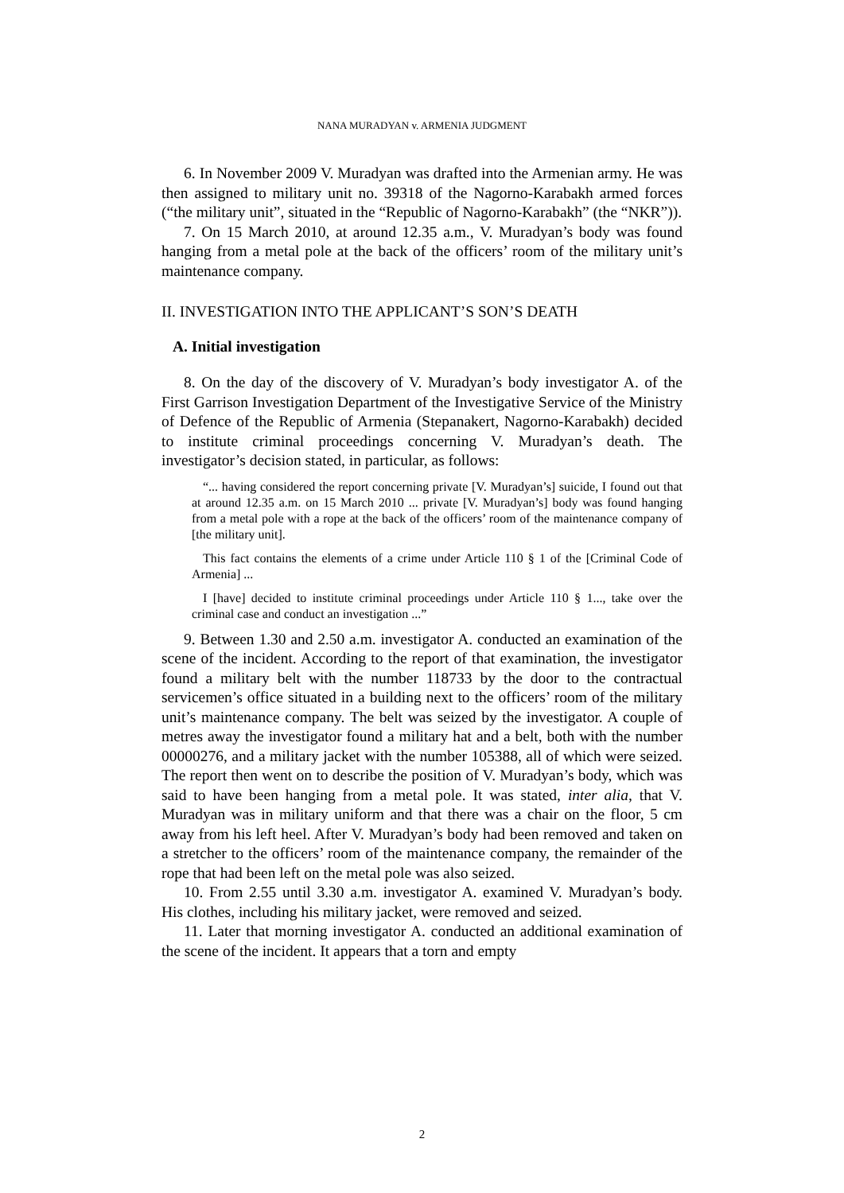NANA MURADYAN v. ARMENIA JUDGMENT
6. In November 2009 V. Muradyan was drafted into the Armenian army. He was then assigned to military unit no. 39318 of the Nagorno-Karabakh armed forces (“the military unit”, situated in the “Republic of Nagorno-Karabakh” (the “NKR”)).
7. On 15 March 2010, at around 12.35 a.m., V. Muradyan’s body was found hanging from a metal pole at the back of the officers’ room of the military unit’s maintenance company.
II. INVESTIGATION INTO THE APPLICANT’S SON’S DEATH
A. Initial investigation
8. On the day of the discovery of V. Muradyan’s body investigator A. of the First Garrison Investigation Department of the Investigative Service of the Ministry of Defence of the Republic of Armenia (Stepanakert, Nagorno-Karabakh) decided to institute criminal proceedings concerning V. Muradyan’s death. The investigator’s decision stated, in particular, as follows:
“... having considered the report concerning private [V. Muradyan’s] suicide, I found out that at around 12.35 a.m. on 15 March 2010 ... private [V. Muradyan’s] body was found hanging from a metal pole with a rope at the back of the officers’ room of the maintenance company of [the military unit].
This fact contains the elements of a crime under Article 110 § 1 of the [Criminal Code of Armenia] ...
I [have] decided to institute criminal proceedings under Article 110 § 1..., take over the criminal case and conduct an investigation ...”
9. Between 1.30 and 2.50 a.m. investigator A. conducted an examination of the scene of the incident. According to the report of that examination, the investigator found a military belt with the number 118733 by the door to the contractual servicemen’s office situated in a building next to the officers’ room of the military unit’s maintenance company. The belt was seized by the investigator. A couple of metres away the investigator found a military hat and a belt, both with the number 00000276, and a military jacket with the number 105388, all of which were seized. The report then went on to describe the position of V. Muradyan’s body, which was said to have been hanging from a metal pole. It was stated, inter alia, that V. Muradyan was in military uniform and that there was a chair on the floor, 5 cm away from his left heel. After V. Muradyan’s body had been removed and taken on a stretcher to the officers’ room of the maintenance company, the remainder of the rope that had been left on the metal pole was also seized.
10. From 2.55 until 3.30 a.m. investigator A. examined V. Muradyan’s body. His clothes, including his military jacket, were removed and seized.
11. Later that morning investigator A. conducted an additional examination of the scene of the incident. It appears that a torn and empty
2